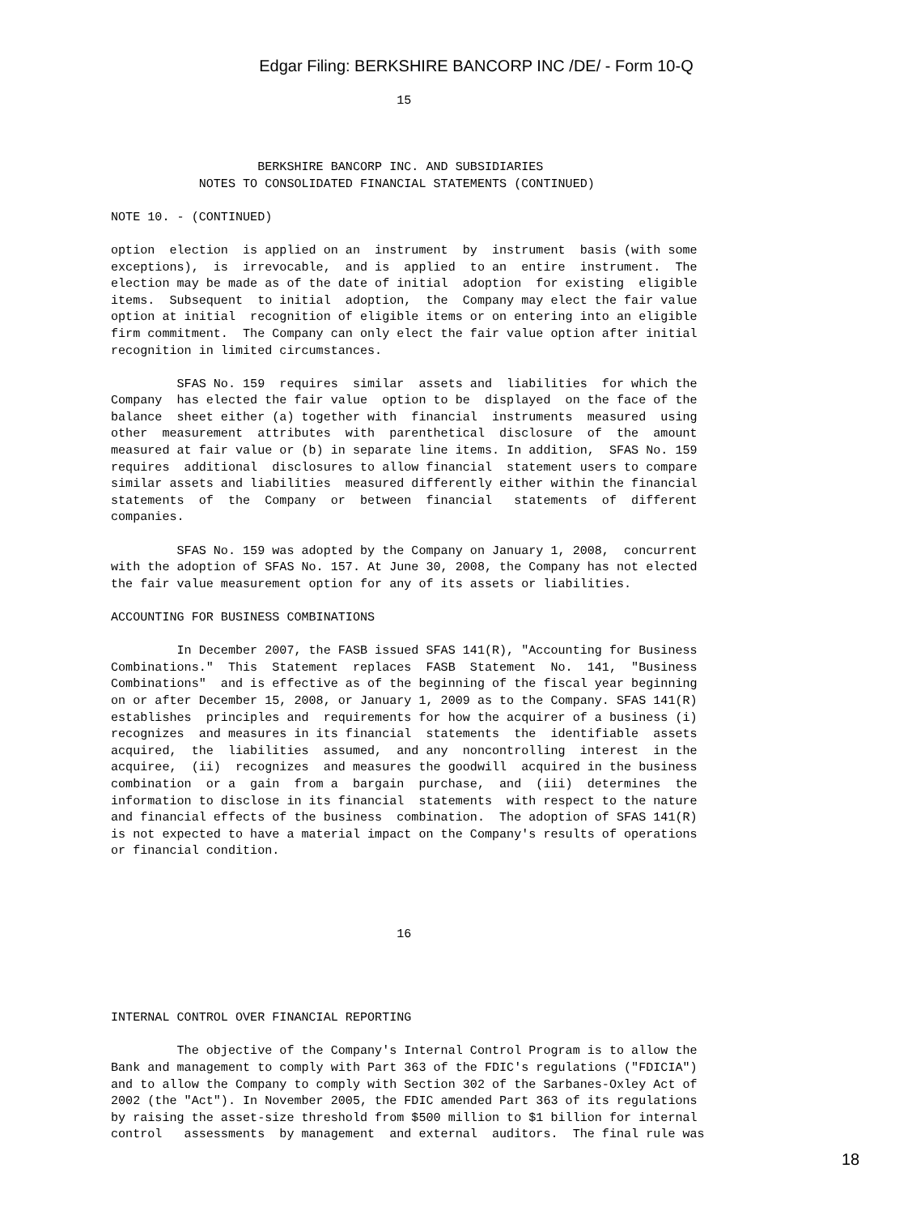Edgar Filing: BERKSHIRE BANCORP INC /DE/ - Form 10-Q
                                       15



                    BERKSHIRE BANCORP INC. AND SUBSIDIARIES
            NOTES TO CONSOLIDATED FINANCIAL STATEMENTS (CONTINUED)

NOTE 10. - (CONTINUED)

option  election  is applied on an  instrument  by  instrument  basis (with some
exceptions),  is  irrevocable,  and is  applied  to an  entire  instrument.  The
election may be made as of the date of initial  adoption  for existing  eligible
items.  Subsequent  to initial  adoption,  the  Company may elect the fair value
option at initial  recognition of eligible items or on entering into an eligible
firm commitment.  The Company can only elect the fair value option after initial
recognition in limited circumstances.

         SFAS No. 159  requires  similar  assets and  liabilities  for which the
Company  has elected the fair value  option to be  displayed  on the face of the
balance  sheet either (a) together with  financial  instruments  measured  using
other  measurement  attributes  with  parenthetical  disclosure  of  the  amount
measured at fair value or (b) in separate line items. In addition,  SFAS No. 159
requires  additional  disclosures to allow financial  statement users to compare
similar assets and liabilities  measured differently either within the financial
statements  of  the  Company  or  between  financial   statements  of  different
companies.

         SFAS No. 159 was adopted by the Company on January 1, 2008,  concurrent
with the adoption of SFAS No. 157. At June 30, 2008, the Company has not elected
the fair value measurement option for any of its assets or liabilities.

ACCOUNTING FOR BUSINESS COMBINATIONS

         In December 2007, the FASB issued SFAS 141(R), "Accounting for Business
Combinations."  This  Statement  replaces  FASB  Statement  No.  141,  "Business
Combinations"  and is effective as of the beginning of the fiscal year beginning
on or after December 15, 2008, or January 1, 2009 as to the Company. SFAS 141(R)
establishes  principles and  requirements for how the acquirer of a business (i)
recognizes  and measures in its financial  statements  the  identifiable  assets
acquired,  the  liabilities  assumed,  and any  noncontrolling  interest  in the
acquiree,  (ii)  recognizes  and measures the goodwill  acquired in the business
combination  or a  gain  from a  bargain  purchase,  and  (iii)  determines  the
information to disclose in its financial  statements  with respect to the nature
and financial effects of the business  combination.  The adoption of SFAS 141(R)
is not expected to have a material impact on the Company's results of operations
or financial condition.




                                       16




INTERNAL CONTROL OVER FINANCIAL REPORTING

         The objective of the Company's Internal Control Program is to allow the
Bank and management to comply with Part 363 of the FDIC's regulations ("FDICIA")
and to allow the Company to comply with Section 302 of the Sarbanes-Oxley Act of
2002 (the "Act"). In November 2005, the FDIC amended Part 363 of its regulations
by raising the asset-size threshold from $500 million to $1 billion for internal
control   assessments  by management  and external  auditors.  The final rule was
18